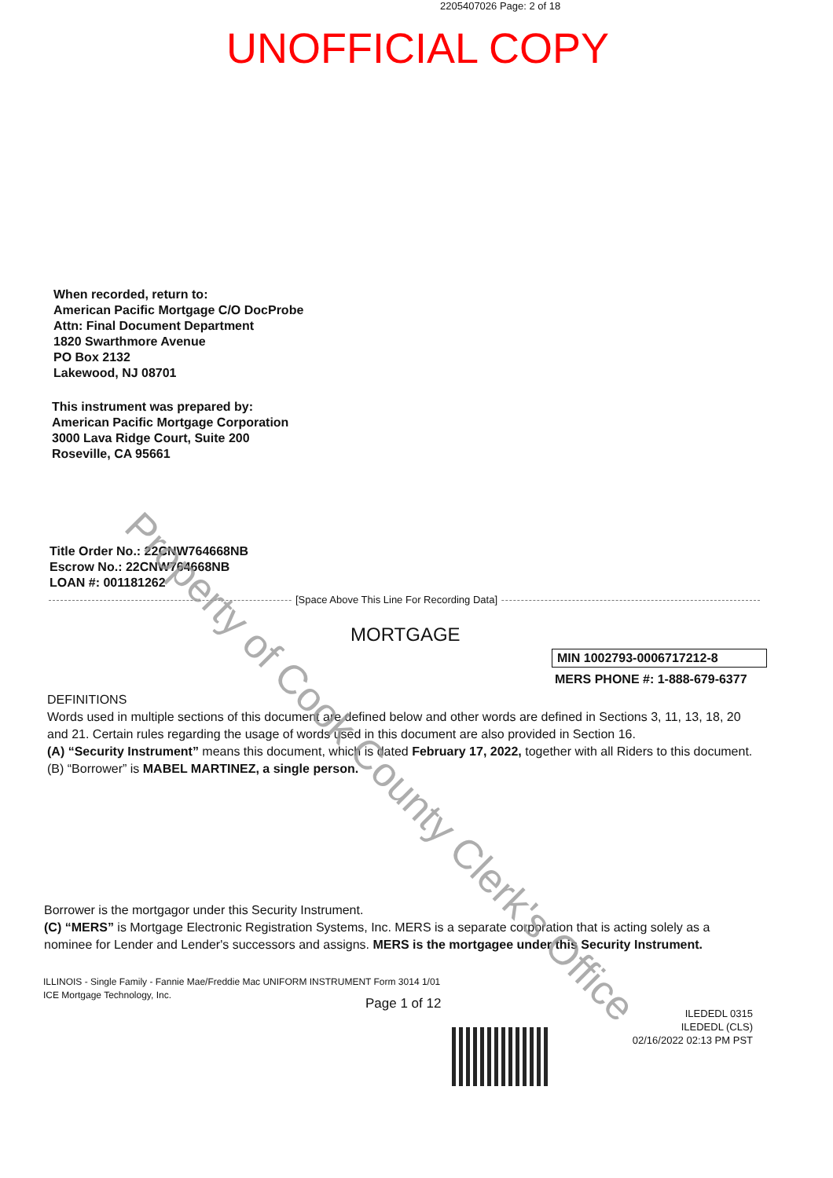2205407026 Page: 2 of 18
UNOFFICIAL COPY
When recorded, return to:
American Pacific Mortgage C/O DocProbe
Attn: Final Document Department
1820 Swarthmore Avenue
PO Box 2132
Lakewood, NJ 08701
This instrument was prepared by:
American Pacific Mortgage Corporation
3000 Lava Ridge Court, Suite 200
Roseville, CA 95661
Title Order No.: 22CNW764668NB
Escrow No.: 22CNW764668NB
LOAN #: 001181262
[Space Above This Line For Recording Data]
MORTGAGE
MIN 1002793-0006717212-8
MERS PHONE #: 1-888-679-6377
DEFINITIONS
Words used in multiple sections of this document are defined below and other words are defined in Sections 3, 11, 13, 18, 20 and 21. Certain rules regarding the usage of words used in this document are also provided in Section 16.
(A) “Security Instrument” means this document, which is dated February 17, 2022, together with all Riders to this document.
(B) “Borrower” is MABEL MARTINEZ, a single person.
Borrower is the mortgagor under this Security Instrument.
(C) “MERS” is Mortgage Electronic Registration Systems, Inc. MERS is a separate corporation that is acting solely as a nominee for Lender and Lender's successors and assigns. MERS is the mortgagee under this Security Instrument.
ILLINOIS - Single Family - Fannie Mae/Freddie Mac UNIFORM INSTRUMENT Form 3014 1/01
ICE Mortgage Technology, Inc.
Page 1 of 12
ILEDEDL 0315
ILEDEDL (CLS)
02/16/2022 02:13 PM PST
Property of Cook County Clerk's Office